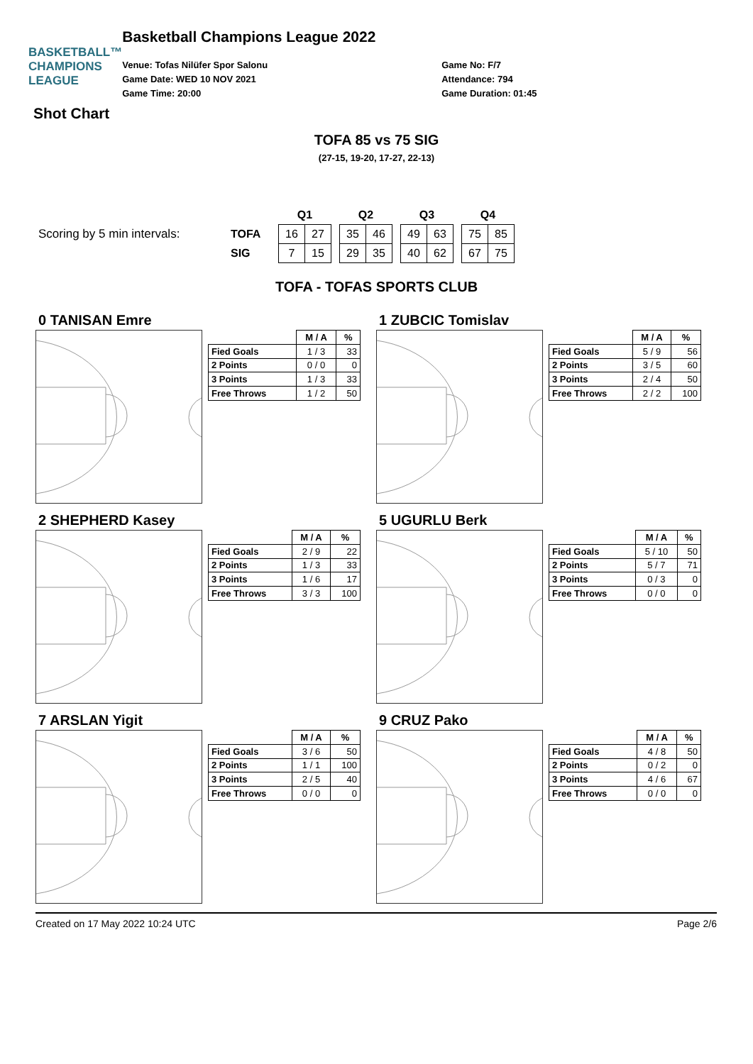BASKETBALL™
CHAMPIONS
LEAGUE
Basketball Champions League 2022
Venue: Tofas Nilüfer Spor Salonu
Game Date: WED 10 NOV 2021
Game Time: 20:00
Game No: F/7
Attendance: 794
Game Duration: 01:45
Shot Chart
TOFA 85 vs 75 SIG
(27-15, 19-20, 17-27, 22-13)
Scoring by 5 min intervals:
| | Q1 | | | Q2 | | | Q3 | | | Q4 | |
| --- | --- | --- | --- | --- | --- | --- | --- | --- | --- | --- | --- |
| TOFA | 16 | 27 | | 35 | 46 | | 49 | 63 | | 75 | 85 |
| SIG | 7 | 15 | | 29 | 35 | | 40 | 62 | | 67 | 75 |
TOFA - TOFAS SPORTS CLUB
0 TANISAN Emre
| | M / A | % |
| --- | --- | --- |
| Fied Goals | 1 / 3 | 33 |
| 2 Points | 0 / 0 | 0 |
| 3 Points | 1 / 3 | 33 |
| Free Throws | 1 / 2 | 50 |
1 ZUBCIC Tomislav
| | M / A | % |
| --- | --- | --- |
| Fied Goals | 5 / 9 | 56 |
| 2 Points | 3 / 5 | 60 |
| 3 Points | 2 / 4 | 50 |
| Free Throws | 2 / 2 | 100 |
2 SHEPHERD Kasey
| | M / A | % |
| --- | --- | --- |
| Fied Goals | 2 / 9 | 22 |
| 2 Points | 1 / 3 | 33 |
| 3 Points | 1 / 6 | 17 |
| Free Throws | 3 / 3 | 100 |
5 UGURLU Berk
| | M / A | % |
| --- | --- | --- |
| Fied Goals | 5 / 10 | 50 |
| 2 Points | 5 / 7 | 71 |
| 3 Points | 0 / 3 | 0 |
| Free Throws | 0 / 0 | 0 |
7 ARSLAN Yigit
| | M / A | % |
| --- | --- | --- |
| Fied Goals | 3 / 6 | 50 |
| 2 Points | 1 / 1 | 100 |
| 3 Points | 2 / 5 | 40 |
| Free Throws | 0 / 0 | 0 |
9 CRUZ Pako
| | M / A | % |
| --- | --- | --- |
| Fied Goals | 4 / 8 | 50 |
| 2 Points | 0 / 2 | 0 |
| 3 Points | 4 / 6 | 67 |
| Free Throws | 0 / 0 | 0 |
Created on 17 May 2022 10:24 UTC Page 2/6